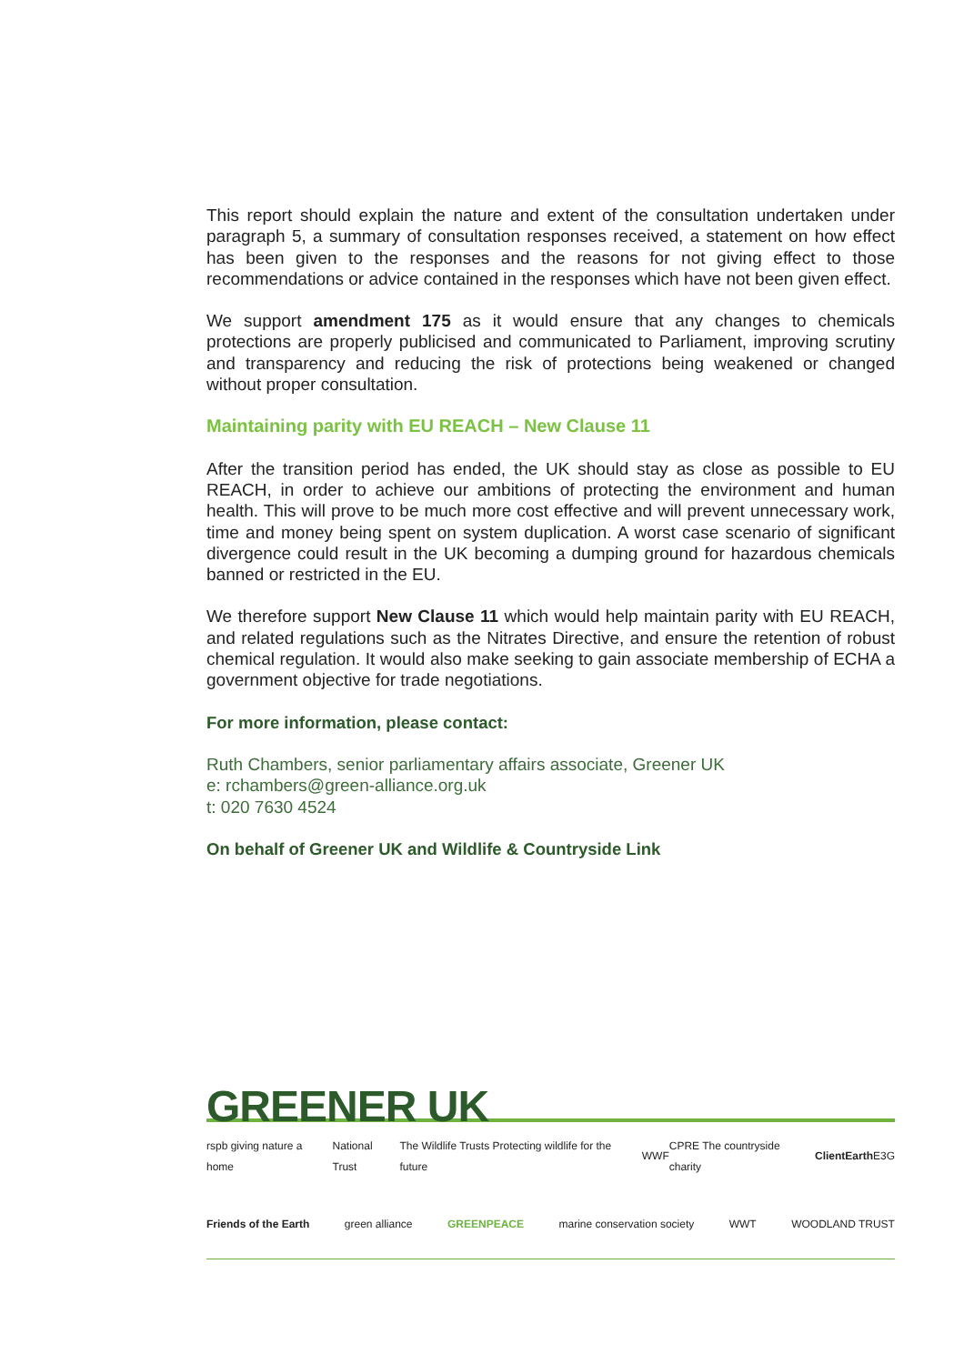This report should explain the nature and extent of the consultation undertaken under paragraph 5, a summary of consultation responses received, a statement on how effect has been given to the responses and the reasons for not giving effect to those recommendations or advice contained in the responses which have not been given effect.
We support amendment 175 as it would ensure that any changes to chemicals protections are properly publicised and communicated to Parliament, improving scrutiny and transparency and reducing the risk of protections being weakened or changed without proper consultation.
Maintaining parity with EU REACH – New Clause 11
After the transition period has ended, the UK should stay as close as possible to EU REACH, in order to achieve our ambitions of protecting the environment and human health. This will prove to be much more cost effective and will prevent unnecessary work, time and money being spent on system duplication. A worst case scenario of significant divergence could result in the UK becoming a dumping ground for hazardous chemicals banned or restricted in the EU.
We therefore support New Clause 11 which would help maintain parity with EU REACH, and related regulations such as the Nitrates Directive, and ensure the retention of robust chemical regulation. It would also make seeking to gain associate membership of ECHA a government objective for trade negotiations.
For more information, please contact:
Ruth Chambers, senior parliamentary affairs associate, Greener UK
e: rchambers@green-alliance.org.uk
t: 020 7630 4524
On behalf of Greener UK and Wildlife & Countryside Link
GREENER UK
rspb giving nature a home National Trust The Wildlife Trusts Protecting wildlife for the future WWF CPRE The countryside charity ClientEarth E3G
Friends of the Earth green alliance GREENPEACE marine conservation society WWT WOODLAND TRUST